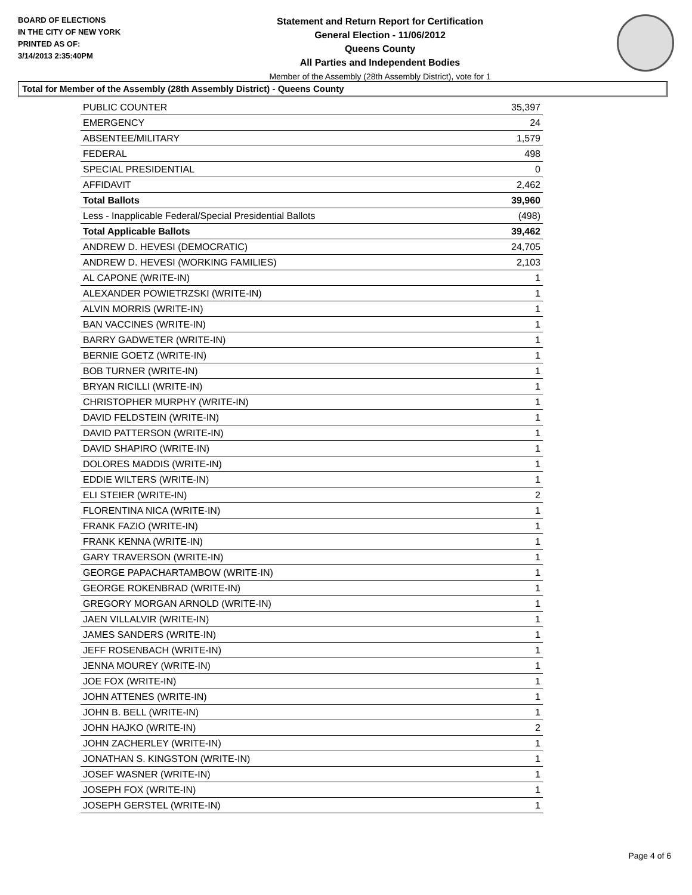BOARD OF ELECTIONS
IN THE CITY OF NEW YORK
PRINTED AS OF:
3/14/2013 2:35:40PM
Statement and Return Report for Certification
General Election - 11/06/2012
Queens County
All Parties and Independent Bodies
Member of the Assembly (28th Assembly District), vote for 1
Total for Member of the Assembly (28th Assembly District) - Queens County
| PUBLIC COUNTER | 35,397 |
| EMERGENCY | 24 |
| ABSENTEE/MILITARY | 1,579 |
| FEDERAL | 498 |
| SPECIAL PRESIDENTIAL | 0 |
| AFFIDAVIT | 2,462 |
| Total Ballots | 39,960 |
| Less - Inapplicable Federal/Special Presidential Ballots | (498) |
| Total Applicable Ballots | 39,462 |
| ANDREW D. HEVESI (DEMOCRATIC) | 24,705 |
| ANDREW D. HEVESI (WORKING FAMILIES) | 2,103 |
| AL CAPONE (WRITE-IN) | 1 |
| ALEXANDER POWIETRZSKI (WRITE-IN) | 1 |
| ALVIN MORRIS (WRITE-IN) | 1 |
| BAN VACCINES (WRITE-IN) | 1 |
| BARRY GADWETER (WRITE-IN) | 1 |
| BERNIE GOETZ (WRITE-IN) | 1 |
| BOB TURNER (WRITE-IN) | 1 |
| BRYAN RICILLI (WRITE-IN) | 1 |
| CHRISTOPHER MURPHY (WRITE-IN) | 1 |
| DAVID FELDSTEIN (WRITE-IN) | 1 |
| DAVID PATTERSON (WRITE-IN) | 1 |
| DAVID SHAPIRO (WRITE-IN) | 1 |
| DOLORES MADDIS (WRITE-IN) | 1 |
| EDDIE WILTERS (WRITE-IN) | 1 |
| ELI STEIER (WRITE-IN) | 2 |
| FLORENTINA NICA (WRITE-IN) | 1 |
| FRANK FAZIO (WRITE-IN) | 1 |
| FRANK KENNA (WRITE-IN) | 1 |
| GARY TRAVERSON (WRITE-IN) | 1 |
| GEORGE PAPACHARTAMBOW (WRITE-IN) | 1 |
| GEORGE ROKENBRAD (WRITE-IN) | 1 |
| GREGORY MORGAN ARNOLD (WRITE-IN) | 1 |
| JAEN VILLALVIR (WRITE-IN) | 1 |
| JAMES SANDERS (WRITE-IN) | 1 |
| JEFF ROSENBACH (WRITE-IN) | 1 |
| JENNA MOUREY (WRITE-IN) | 1 |
| JOE FOX (WRITE-IN) | 1 |
| JOHN ATTENES (WRITE-IN) | 1 |
| JOHN B. BELL (WRITE-IN) | 1 |
| JOHN HAJKO (WRITE-IN) | 2 |
| JOHN ZACHERLEY (WRITE-IN) | 1 |
| JONATHAN S. KINGSTON (WRITE-IN) | 1 |
| JOSEF WASNER (WRITE-IN) | 1 |
| JOSEPH FOX (WRITE-IN) | 1 |
| JOSEPH GERSTEL (WRITE-IN) | 1 |
Page 4 of 6